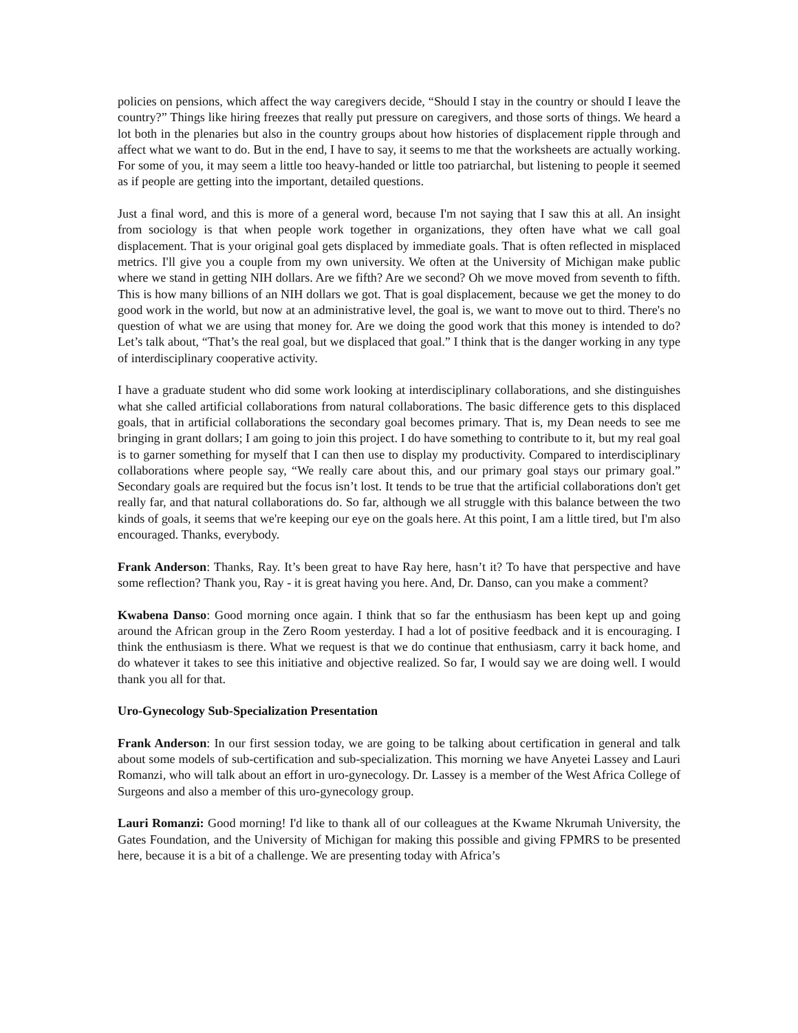policies on pensions, which affect the way caregivers decide, “Should I stay in the country or should I leave the country?” Things like hiring freezes that really put pressure on caregivers, and those sorts of things. We heard a lot both in the plenaries but also in the country groups about how histories of displacement ripple through and affect what we want to do. But in the end, I have to say, it seems to me that the worksheets are actually working. For some of you, it may seem a little too heavy-handed or little too patriarchal, but listening to people it seemed as if people are getting into the important, detailed questions.
Just a final word, and this is more of a general word, because I'm not saying that I saw this at all. An insight from sociology is that when people work together in organizations, they often have what we call goal displacement. That is your original goal gets displaced by immediate goals. That is often reflected in misplaced metrics. I'll give you a couple from my own university. We often at the University of Michigan make public where we stand in getting NIH dollars. Are we fifth? Are we second? Oh we move moved from seventh to fifth. This is how many billions of an NIH dollars we got. That is goal displacement, because we get the money to do good work in the world, but now at an administrative level, the goal is, we want to move out to third. There's no question of what we are using that money for. Are we doing the good work that this money is intended to do? Let’s talk about, “That’s the real goal, but we displaced that goal.” I think that is the danger working in any type of interdisciplinary cooperative activity.
I have a graduate student who did some work looking at interdisciplinary collaborations, and she distinguishes what she called artificial collaborations from natural collaborations. The basic difference gets to this displaced goals, that in artificial collaborations the secondary goal becomes primary. That is, my Dean needs to see me bringing in grant dollars; I am going to join this project. I do have something to contribute to it, but my real goal is to garner something for myself that I can then use to display my productivity. Compared to interdisciplinary collaborations where people say, “We really care about this, and our primary goal stays our primary goal.” Secondary goals are required but the focus isn’t lost. It tends to be true that the artificial collaborations don't get really far, and that natural collaborations do. So far, although we all struggle with this balance between the two kinds of goals, it seems that we're keeping our eye on the goals here. At this point, I am a little tired, but I'm also encouraged. Thanks, everybody.
Frank Anderson: Thanks, Ray. It’s been great to have Ray here, hasn’t it? To have that perspective and have some reflection? Thank you, Ray - it is great having you here. And, Dr. Danso, can you make a comment?
Kwabena Danso: Good morning once again. I think that so far the enthusiasm has been kept up and going around the African group in the Zero Room yesterday. I had a lot of positive feedback and it is encouraging. I think the enthusiasm is there. What we request is that we do continue that enthusiasm, carry it back home, and do whatever it takes to see this initiative and objective realized. So far, I would say we are doing well. I would thank you all for that.
Uro-Gynecology Sub-Specialization Presentation
Frank Anderson: In our first session today, we are going to be talking about certification in general and talk about some models of sub-certification and sub-specialization. This morning we have Anyetei Lassey and Lauri Romanzi, who will talk about an effort in uro-gynecology. Dr. Lassey is a member of the West Africa College of Surgeons and also a member of this uro-gynecology group.
Lauri Romanzi: Good morning! I'd like to thank all of our colleagues at the Kwame Nkrumah University, the Gates Foundation, and the University of Michigan for making this possible and giving FPMRS to be presented here, because it is a bit of a challenge. We are presenting today with Africa’s